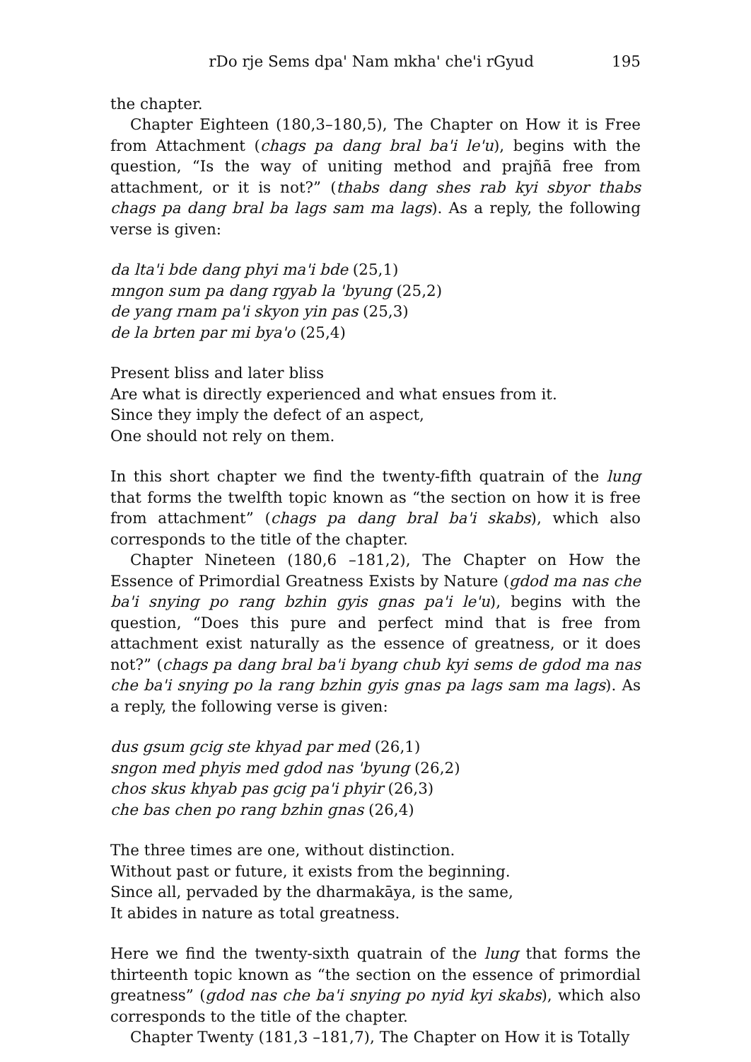rDo rje Sems dpa' Nam mkha' che'i rGyud 195
the chapter.
Chapter Eighteen (180,3–180,5), The Chapter on How it is Free from Attachment (chags pa dang bral ba'i le'u), begins with the question, “Is the way of uniting method and prajñā free from attachment, or it is not?” (thabs dang shes rab kyi sbyor thabs chags pa dang bral ba lags sam ma lags). As a reply, the following verse is given:
da lta'i bde dang phyi ma'i bde (25,1)
mngon sum pa dang rgyab la 'byung (25,2)
de yang rnam pa'i skyon yin pas (25,3)
de la brten par mi bya'o (25,4)
Present bliss and later bliss
Are what is directly experienced and what ensues from it.
Since they imply the defect of an aspect,
One should not rely on them.
In this short chapter we find the twenty-fifth quatrain of the lung that forms the twelfth topic known as “the section on how it is free from attachment” (chags pa dang bral ba'i skabs), which also corresponds to the title of the chapter.
Chapter Nineteen (180,6 –181,2), The Chapter on How the Essence of Primordial Greatness Exists by Nature (gdod ma nas che ba'i snying po rang bzhin gyis gnas pa'i le'u), begins with the question, “Does this pure and perfect mind that is free from attachment exist naturally as the essence of greatness, or it does not?” (chags pa dang bral ba'i byang chub kyi sems de gdod ma nas che ba'i snying po la rang bzhin gyis gnas pa lags sam ma lags). As a reply, the following verse is given:
dus gsum gcig ste khyad par med (26,1)
sngon med phyis med gdod nas 'byung (26,2)
chos skus khyab pas gcig pa'i phyir (26,3)
che bas chen po rang bzhin gnas (26,4)
The three times are one, without distinction.
Without past or future, it exists from the beginning.
Since all, pervaded by the dharmakāya, is the same,
It abides in nature as total greatness.
Here we find the twenty-sixth quatrain of the lung that forms the thirteenth topic known as “the section on the essence of primordial greatness” (gdod nas che ba'i snying po nyid kyi skabs), which also corresponds to the title of the chapter.
Chapter Twenty (181,3 –181,7), The Chapter on How it is Totally